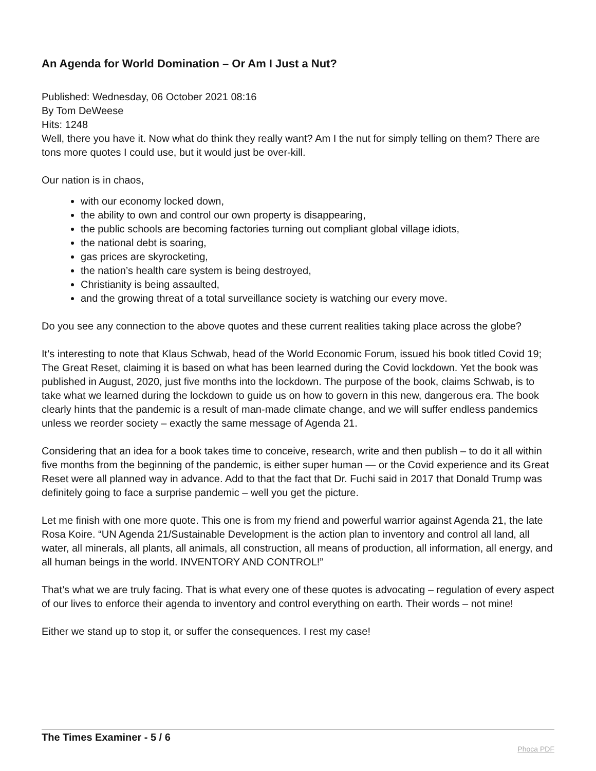An Agenda for World Domination – Or Am I Just a Nut?
Published: Wednesday, 06 October 2021 08:16
By Tom DeWeese
Hits: 1248
Well, there you have it. Now what do think they really want? Am I the nut for simply telling on them? There are tons more quotes I could use, but it would just be over-kill.
Our nation is in chaos,
with our economy locked down,
the ability to own and control our own property is disappearing,
the public schools are becoming factories turning out compliant global village idiots,
the national debt is soaring,
gas prices are skyrocketing,
the nation’s health care system is being destroyed,
Christianity is being assaulted,
and the growing threat of a total surveillance society is watching our every move.
Do you see any connection to the above quotes and these current realities taking place across the globe?
It’s interesting to note that Klaus Schwab, head of the World Economic Forum, issued his book titled Covid 19; The Great Reset, claiming it is based on what has been learned during the Covid lockdown. Yet the book was published in August, 2020, just five months into the lockdown. The purpose of the book, claims Schwab, is to take what we learned during the lockdown to guide us on how to govern in this new, dangerous era. The book clearly hints that the pandemic is a result of man-made climate change, and we will suffer endless pandemics unless we reorder society – exactly the same message of Agenda 21.
Considering that an idea for a book takes time to conceive, research, write and then publish – to do it all within five months from the beginning of the pandemic, is either super human — or the Covid experience and its Great Reset were all planned way in advance. Add to that the fact that Dr. Fuchi said in 2017 that Donald Trump was definitely going to face a surprise pandemic – well you get the picture.
Let me finish with one more quote. This one is from my friend and powerful warrior against Agenda 21, the late Rosa Koire. “UN Agenda 21/Sustainable Development is the action plan to inventory and control all land, all water, all minerals, all plants, all animals, all construction, all means of production, all information, all energy, and all human beings in the world. INVENTORY AND CONTROL!”
That’s what we are truly facing. That is what every one of these quotes is advocating – regulation of every aspect of our lives to enforce their agenda to inventory and control everything on earth. Their words – not mine!
Either we stand up to stop it, or suffer the consequences. I rest my case!
The Times Examiner - 5 / 6
Phoca PDF